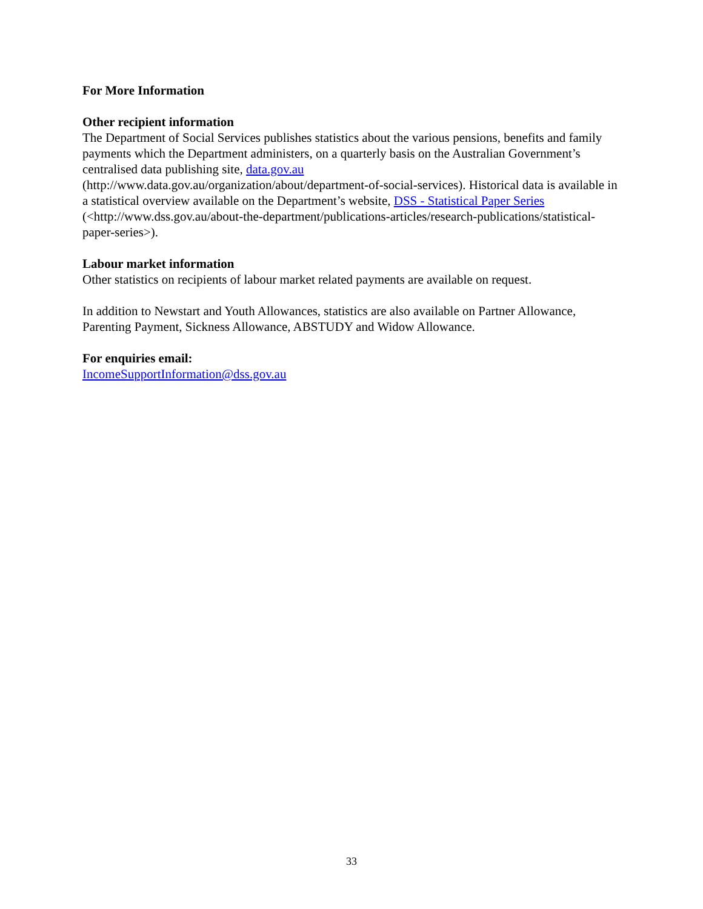For More Information
Other recipient information
The Department of Social Services publishes statistics about the various pensions, benefits and family payments which the Department administers, on a quarterly basis on the Australian Government’s centralised data publishing site, data.gov.au
(http://www.data.gov.au/organization/about/department-of-social-services). Historical data is available in a statistical overview available on the Department’s website, DSS - Statistical Paper Series (<http://www.dss.gov.au/about-the-department/publications-articles/research-publications/statistical-paper-series>).
Labour market information
Other statistics on recipients of labour market related payments are available on request.
In addition to Newstart and Youth Allowances, statistics are also available on Partner Allowance, Parenting Payment, Sickness Allowance, ABSTUDY and Widow Allowance.
For enquiries email:
IncomeSupportInformation@dss.gov.au
33